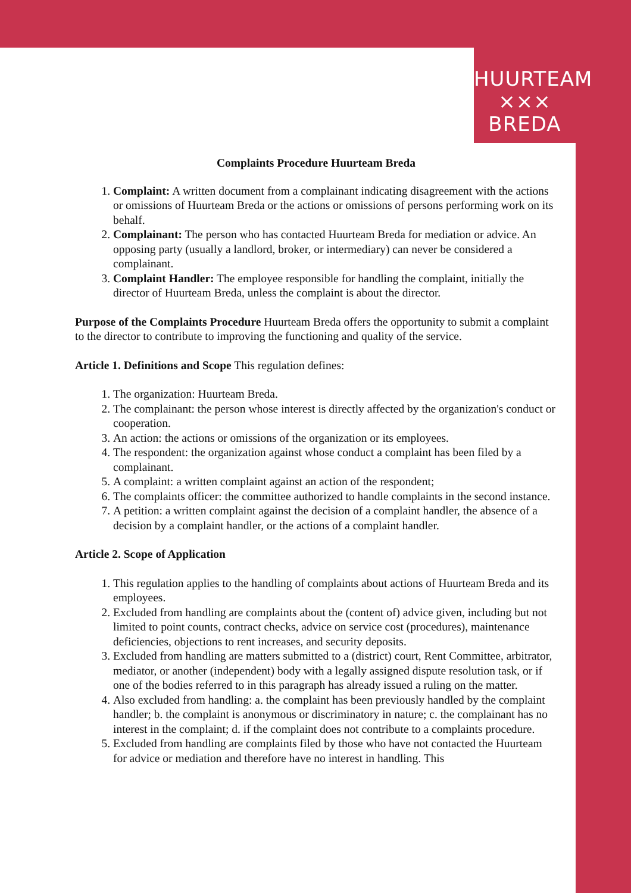HUURTEAM
××× BREDA
Complaints Procedure Huurteam Breda
1. Complaint: A written document from a complainant indicating disagreement with the actions or omissions of Huurteam Breda or the actions or omissions of persons performing work on its behalf.
2. Complainant: The person who has contacted Huurteam Breda for mediation or advice. An opposing party (usually a landlord, broker, or intermediary) can never be considered a complainant.
3. Complaint Handler: The employee responsible for handling the complaint, initially the director of Huurteam Breda, unless the complaint is about the director.
Purpose of the Complaints Procedure Huurteam Breda offers the opportunity to submit a complaint to the director to contribute to improving the functioning and quality of the service.
Article 1. Definitions and Scope This regulation defines:
1. The organization: Huurteam Breda.
2. The complainant: the person whose interest is directly affected by the organization's conduct or cooperation.
3. An action: the actions or omissions of the organization or its employees.
4. The respondent: the organization against whose conduct a complaint has been filed by a complainant.
5. A complaint: a written complaint against an action of the respondent;
6. The complaints officer: the committee authorized to handle complaints in the second instance.
7. A petition: a written complaint against the decision of a complaint handler, the absence of a decision by a complaint handler, or the actions of a complaint handler.
Article 2. Scope of Application
1. This regulation applies to the handling of complaints about actions of Huurteam Breda and its employees.
2. Excluded from handling are complaints about the (content of) advice given, including but not limited to point counts, contract checks, advice on service cost (procedures), maintenance deficiencies, objections to rent increases, and security deposits.
3. Excluded from handling are matters submitted to a (district) court, Rent Committee, arbitrator, mediator, or another (independent) body with a legally assigned dispute resolution task, or if one of the bodies referred to in this paragraph has already issued a ruling on the matter.
4. Also excluded from handling: a. the complaint has been previously handled by the complaint handler; b. the complaint is anonymous or discriminatory in nature; c. the complainant has no interest in the complaint; d. if the complaint does not contribute to a complaints procedure.
5. Excluded from handling are complaints filed by those who have not contacted the Huurteam for advice or mediation and therefore have no interest in handling. This